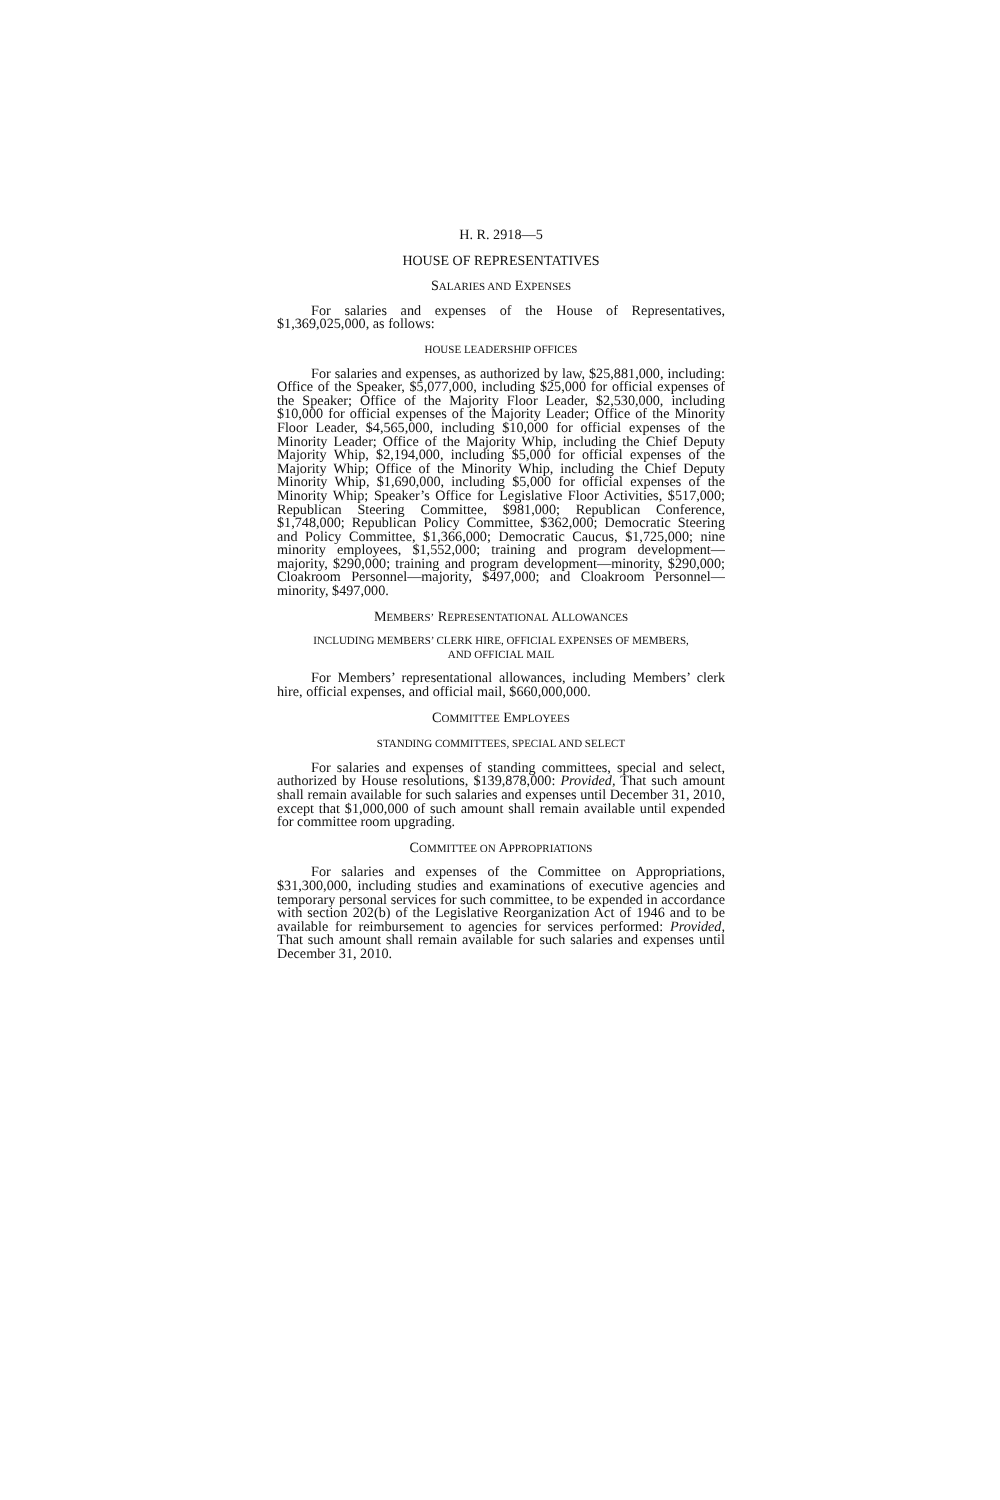H. R. 2918—5
HOUSE OF REPRESENTATIVES
SALARIES AND EXPENSES
For salaries and expenses of the House of Representatives, $1,369,025,000, as follows:
HOUSE LEADERSHIP OFFICES
For salaries and expenses, as authorized by law, $25,881,000, including: Office of the Speaker, $5,077,000, including $25,000 for official expenses of the Speaker; Office of the Majority Floor Leader, $2,530,000, including $10,000 for official expenses of the Majority Leader; Office of the Minority Floor Leader, $4,565,000, including $10,000 for official expenses of the Minority Leader; Office of the Majority Whip, including the Chief Deputy Majority Whip, $2,194,000, including $5,000 for official expenses of the Majority Whip; Office of the Minority Whip, including the Chief Deputy Minority Whip, $1,690,000, including $5,000 for official expenses of the Minority Whip; Speaker’s Office for Legislative Floor Activities, $517,000; Republican Steering Committee, $981,000; Republican Conference, $1,748,000; Republican Policy Committee, $362,000; Democratic Steering and Policy Committee, $1,366,000; Democratic Caucus, $1,725,000; nine minority employees, $1,552,000; training and program development—majority, $290,000; training and program development—minority, $290,000; Cloakroom Personnel—majority, $497,000; and Cloakroom Personnel—minority, $497,000.
MEMBERS’ REPRESENTATIONAL ALLOWANCES
INCLUDING MEMBERS’ CLERK HIRE, OFFICIAL EXPENSES OF MEMBERS,
AND OFFICIAL MAIL
For Members’ representational allowances, including Members’ clerk hire, official expenses, and official mail, $660,000,000.
COMMITTEE EMPLOYEES
STANDING COMMITTEES, SPECIAL AND SELECT
For salaries and expenses of standing committees, special and select, authorized by House resolutions, $139,878,000: Provided, That such amount shall remain available for such salaries and expenses until December 31, 2010, except that $1,000,000 of such amount shall remain available until expended for committee room upgrading.
COMMITTEE ON APPROPRIATIONS
For salaries and expenses of the Committee on Appropriations, $31,300,000, including studies and examinations of executive agencies and temporary personal services for such committee, to be expended in accordance with section 202(b) of the Legislative Reorganization Act of 1946 and to be available for reimbursement to agencies for services performed: Provided, That such amount shall remain available for such salaries and expenses until December 31, 2010.